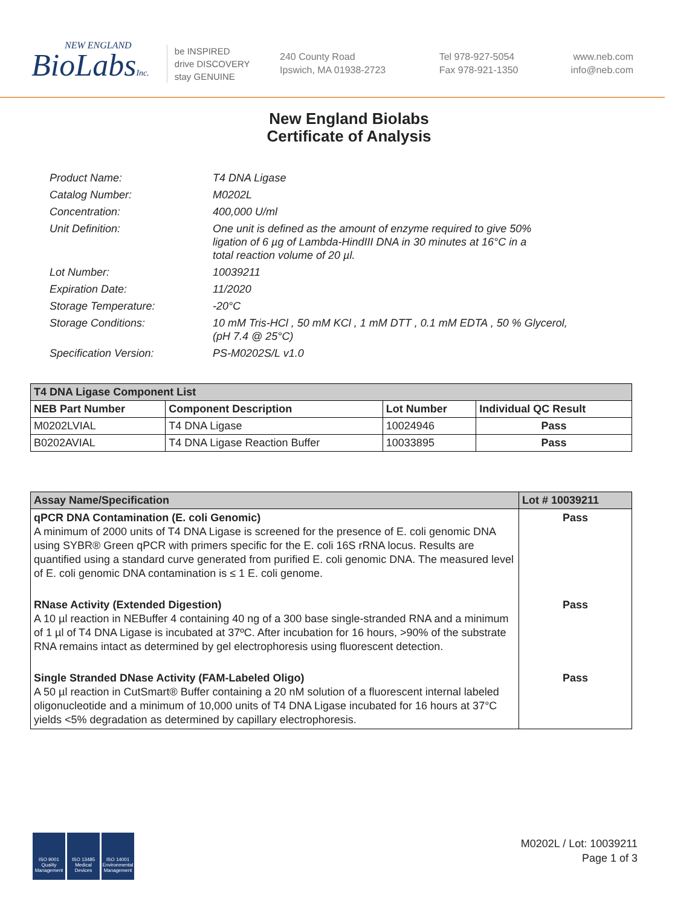NEW ENGLAND
BioLabsInc.
be INSPIRED
drive DISCOVERY
stay GENUINE
240 County Road
Ipswich, MA 01938-2723
Tel 978-927-5054
Fax 978-921-1350
www.neb.com
info@neb.com
New England Biolabs
Certificate of Analysis
| Product Name: | T4 DNA Ligase |
| Catalog Number: | M0202L |
| Concentration: | 400,000 U/ml |
| Unit Definition: | One unit is defined as the amount of enzyme required to give 50% ligation of 6 µg of Lambda-HindIII DNA in 30 minutes at 16°C in a total reaction volume of 20 µl. |
| Lot Number: | 10039211 |
| Expiration Date: | 11/2020 |
| Storage Temperature: | -20°C |
| Storage Conditions: | 10 mM Tris-HCl , 50 mM KCl , 1 mM DTT , 0.1 mM EDTA , 50 % Glycerol, (pH 7.4 @ 25°C) |
| Specification Version: | PS-M0202S/L v1.0 |
| T4 DNA Ligase Component List | | | |
| --- | --- | --- | --- |
| NEB Part Number | Component Description | Lot Number | Individual QC Result |
| M0202LVIAL | T4 DNA Ligase | 10024946 | Pass |
| B0202AVIAL | T4 DNA Ligase Reaction Buffer | 10033895 | Pass |
| Assay Name/Specification | Lot # 10039211 |
| --- | --- |
| qPCR DNA Contamination (E. coli Genomic) A minimum of 2000 units of T4 DNA Ligase is screened for the presence of E. coli genomic DNA using SYBR® Green qPCR with primers specific for the E. coli 16S rRNA locus. Results are quantified using a standard curve generated from purified E. coli genomic DNA. The measured level of E. coli genomic DNA contamination is ≤ 1 E. coli genome. | Pass |
| RNase Activity (Extended Digestion) A 10 µl reaction in NEBuffer 4 containing 40 ng of a 300 base single-stranded RNA and a minimum of 1 µl of T4 DNA Ligase is incubated at 37ºC. After incubation for 16 hours, >90% of the substrate RNA remains intact as determined by gel electrophoresis using fluorescent detection. | Pass |
| Single Stranded DNase Activity (FAM-Labeled Oligo) A 50 µl reaction in CutSmart® Buffer containing a 20 nM solution of a fluorescent internal labeled oligonucleotide and a minimum of 10,000 units of T4 DNA Ligase incubated for 16 hours at 37°C yields <5% degradation as determined by capillary electrophoresis. | Pass |
ISO 9001 Quality Management
ISO 13485 Medical Devices
ISO 14001 Environmental Management
M0202L / Lot: 10039211
Page 1 of 3